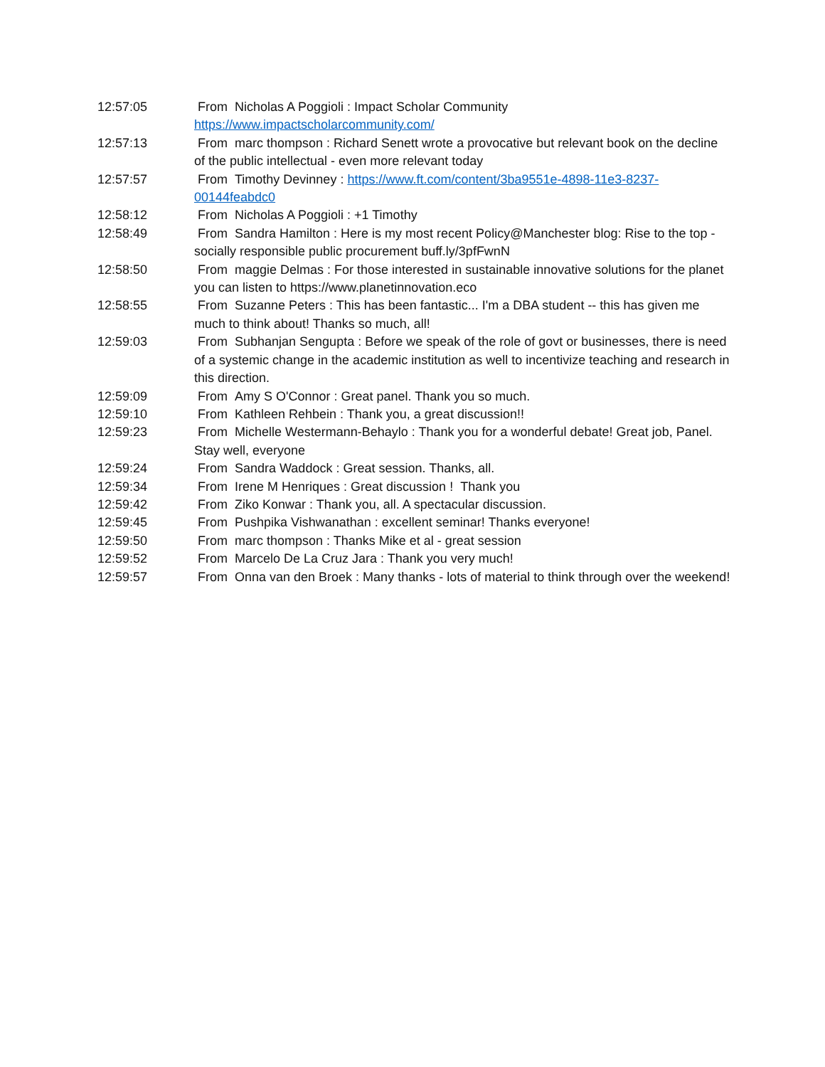12:57:05 From Nicholas A Poggioli : Impact Scholar Community https://www.impactscholarcommunity.com/
12:57:13 From marc thompson : Richard Senett wrote a provocative but relevant book on the decline of the public intellectual - even more relevant today
12:57:57 From Timothy Devinney : https://www.ft.com/content/3ba9551e-4898-11e3-8237-00144feabdc0
12:58:12 From Nicholas A Poggioli : +1 Timothy
12:58:49 From Sandra Hamilton : Here is my most recent Policy@Manchester blog: Rise to the top - socially responsible public procurement buff.ly/3pfFwnN
12:58:50 From maggie Delmas : For those interested in sustainable innovative solutions for the planet you can listen to https://www.planetinnovation.eco
12:58:55 From Suzanne Peters : This has been fantastic... I'm a DBA student -- this has given me much to think about! Thanks so much, all!
12:59:03 From Subhanjan Sengupta : Before we speak of the role of govt or businesses, there is need of a systemic change in the academic institution as well to incentivize teaching and research in this direction.
12:59:09 From Amy S O'Connor : Great panel. Thank you so much.
12:59:10 From Kathleen Rehbein : Thank you, a great discussion!!
12:59:23 From Michelle Westermann-Behaylo : Thank you for a wonderful debate! Great job, Panel. Stay well, everyone
12:59:24 From Sandra Waddock : Great session. Thanks, all.
12:59:34 From Irene M Henriques : Great discussion ! Thank you
12:59:42 From Ziko Konwar : Thank you, all. A spectacular discussion.
12:59:45 From Pushpika Vishwanathan : excellent seminar! Thanks everyone!
12:59:50 From marc thompson : Thanks Mike et al - great session
12:59:52 From Marcelo De La Cruz Jara : Thank you very much!
12:59:57 From Onna van den Broek : Many thanks - lots of material to think through over the weekend!